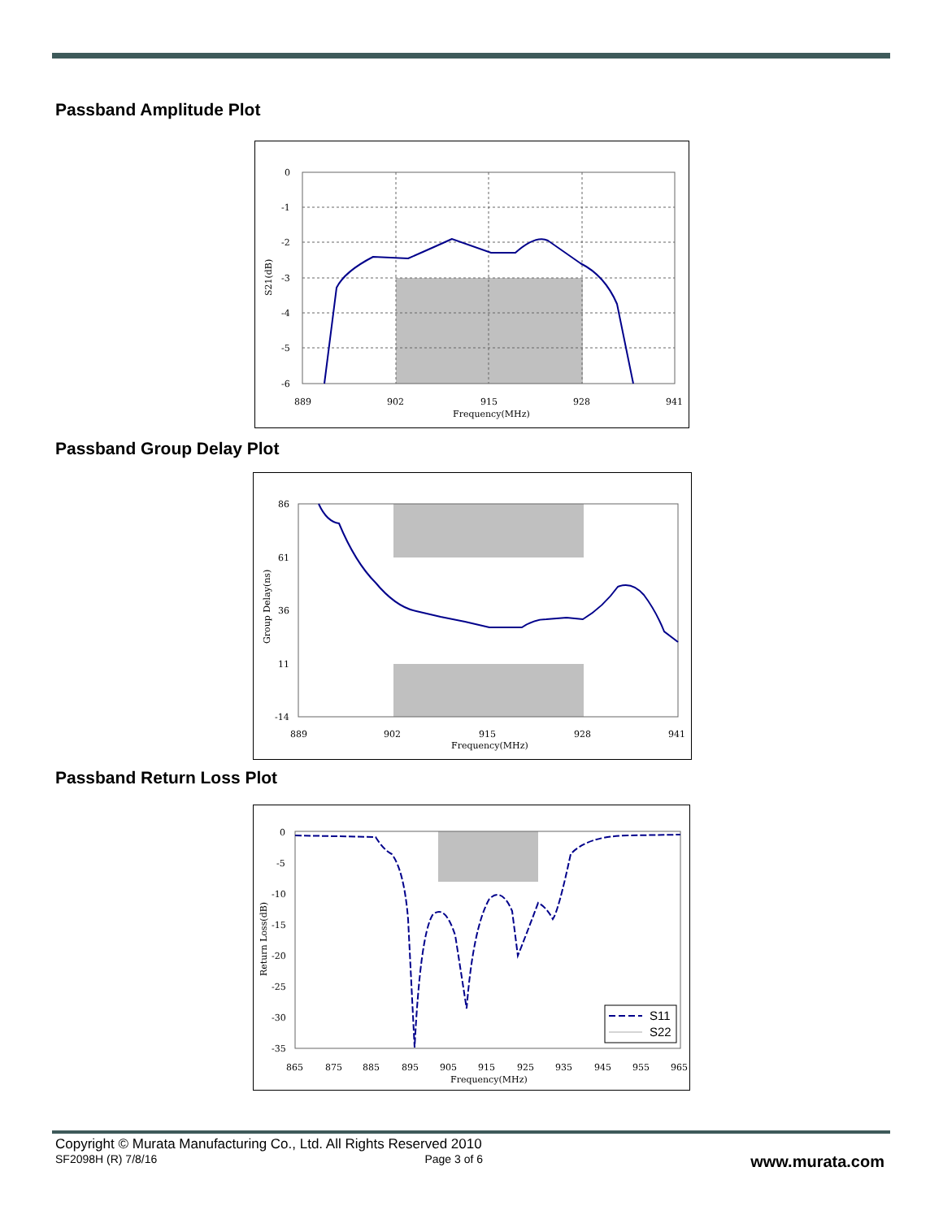Passband Amplitude Plot
0
-1
-2
-3
-4
-5
-6
889
902
915
928
941
Frequency(MHz)
S21(dB)
Passband Group Delay Plot
86
61
36
11
-14
889
902
915
928
941
Frequency(MHz)
Group Delay(ns)
Passband Return Loss Plot
0
-5
-10
-15
-20
-25
-30
-35
865
875
885
895
905
915
925
935
945
955
965
Frequency(MHz)
Return Loss(dB)
S11
S22
Copyright © Murata Manufacturing Co., Ltd. All Rights Reserved 2010
SF2098H (R) 7/8/16 Page 3 of 6 www.murata.com